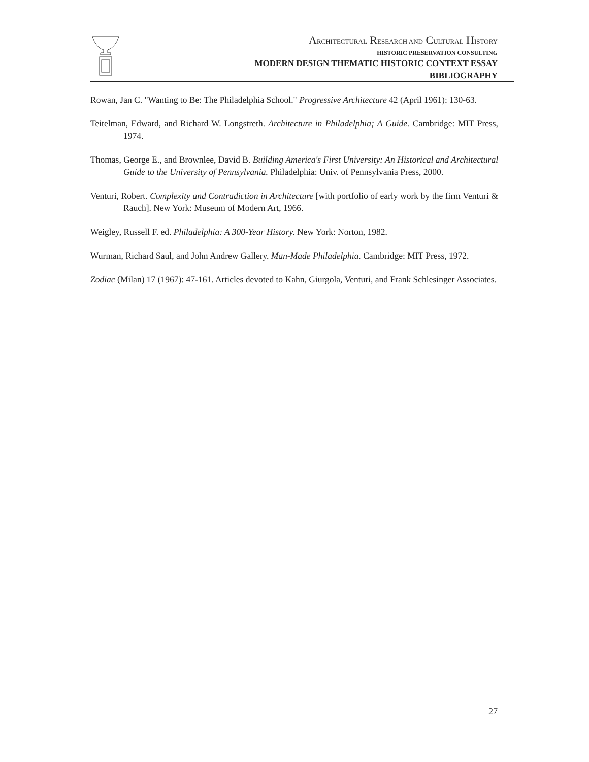ARCHITECTURAL RESEARCH AND CULTURAL HISTORY
HISTORIC PRESERVATION CONSULTING
MODERN DESIGN THEMATIC HISTORIC CONTEXT ESSAY
BIBLIOGRAPHY
Rowan, Jan C. "Wanting to Be: The Philadelphia School." Progressive Architecture 42 (April 1961): 130-63.
Teitelman, Edward, and Richard W. Longstreth. Architecture in Philadelphia; A Guide. Cambridge: MIT Press, 1974.
Thomas, George E., and Brownlee, David B. Building America's First University: An Historical and Architectural Guide to the University of Pennsylvania. Philadelphia: Univ. of Pennsylvania Press, 2000.
Venturi, Robert. Complexity and Contradiction in Architecture [with portfolio of early work by the firm Venturi & Rauch]. New York: Museum of Modern Art, 1966.
Weigley, Russell F. ed. Philadelphia: A 300-Year History. New York: Norton, 1982.
Wurman, Richard Saul, and John Andrew Gallery. Man-Made Philadelphia. Cambridge: MIT Press, 1972.
Zodiac (Milan) 17 (1967): 47-161. Articles devoted to Kahn, Giurgola, Venturi, and Frank Schlesinger Associates.
27